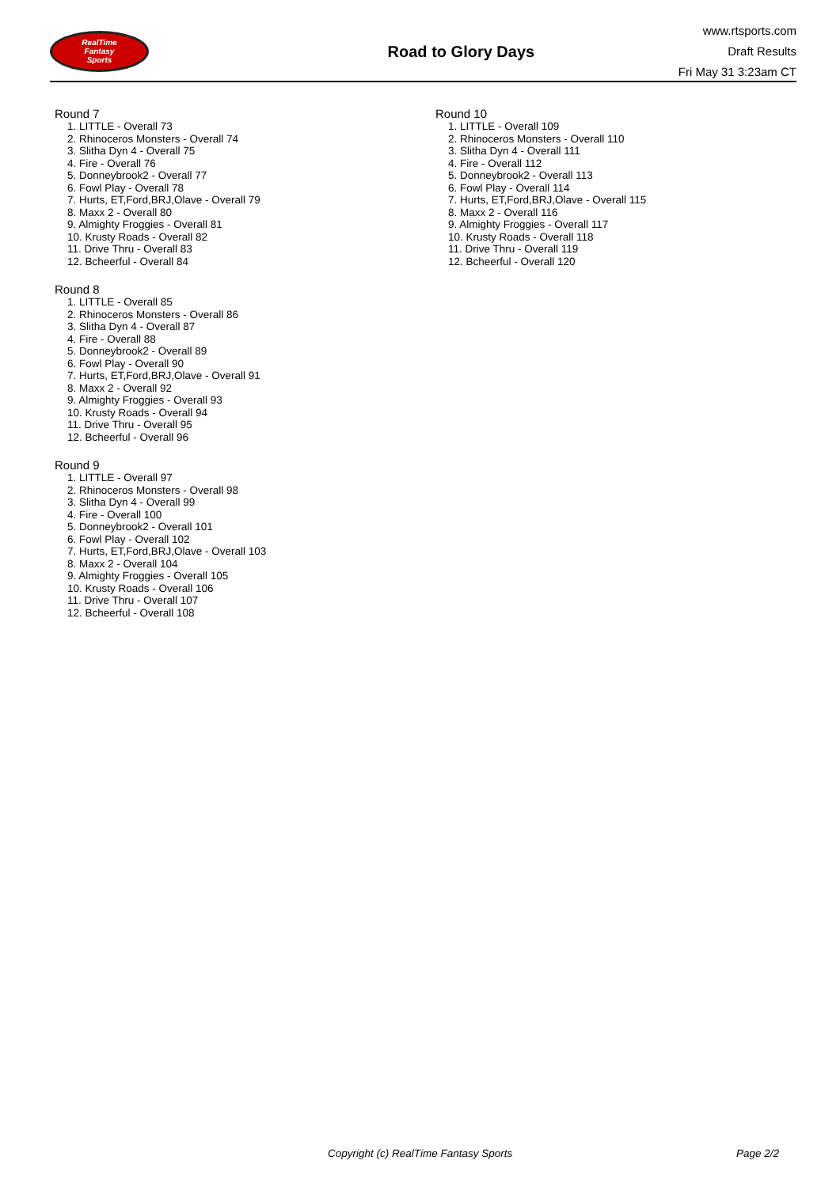RealTime
Fantasy
Sports
Road to Glory Days
www.rtsports.com
Draft Results
Fri May 31 3:23am CT
Round 7
1. LITTLE - Overall 73
2. Rhinoceros Monsters - Overall 74
3. Slitha Dyn 4 - Overall 75
4. Fire - Overall 76
5. Donneybrook2 - Overall 77
6. Fowl Play - Overall 78
7. Hurts, ET,Ford,BRJ,Olave - Overall 79
8. Maxx 2 - Overall 80
9. Almighty Froggies - Overall 81
10. Krusty Roads - Overall 82
11. Drive Thru - Overall 83
12. Bcheerful - Overall 84
Round 8
1. LITTLE - Overall 85
2. Rhinoceros Monsters - Overall 86
3. Slitha Dyn 4 - Overall 87
4. Fire - Overall 88
5. Donneybrook2 - Overall 89
6. Fowl Play - Overall 90
7. Hurts, ET,Ford,BRJ,Olave - Overall 91
8. Maxx 2 - Overall 92
9. Almighty Froggies - Overall 93
10. Krusty Roads - Overall 94
11. Drive Thru - Overall 95
12. Bcheerful - Overall 96
Round 9
1. LITTLE - Overall 97
2. Rhinoceros Monsters - Overall 98
3. Slitha Dyn 4 - Overall 99
4. Fire - Overall 100
5. Donneybrook2 - Overall 101
6. Fowl Play - Overall 102
7. Hurts, ET,Ford,BRJ,Olave - Overall 103
8. Maxx 2 - Overall 104
9. Almighty Froggies - Overall 105
10. Krusty Roads - Overall 106
11. Drive Thru - Overall 107
12. Bcheerful - Overall 108
Round 10
1. LITTLE - Overall 109
2. Rhinoceros Monsters - Overall 110
3. Slitha Dyn 4 - Overall 111
4. Fire - Overall 112
5. Donneybrook2 - Overall 113
6. Fowl Play - Overall 114
7. Hurts, ET,Ford,BRJ,Olave - Overall 115
8. Maxx 2 - Overall 116
9. Almighty Froggies - Overall 117
10. Krusty Roads - Overall 118
11. Drive Thru - Overall 119
12. Bcheerful - Overall 120
Copyright (c) RealTime Fantasy Sports Page 2/2